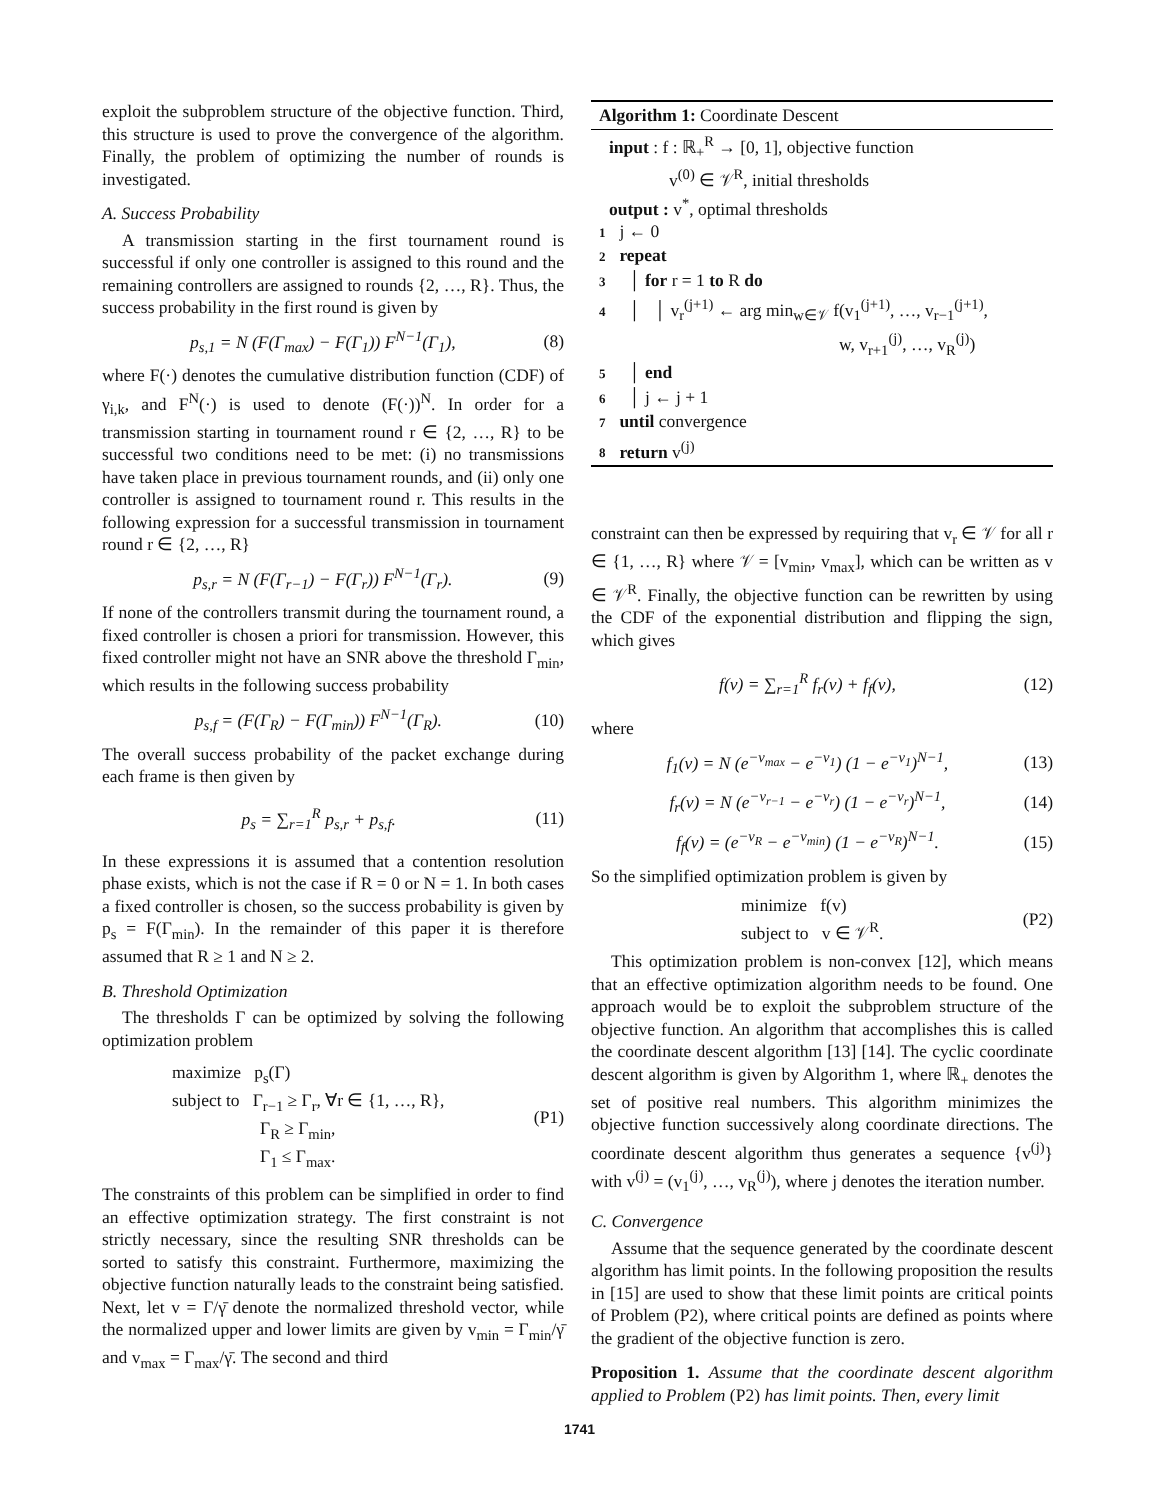exploit the subproblem structure of the objective function. Third, this structure is used to prove the convergence of the algorithm. Finally, the problem of optimizing the number of rounds is investigated.
A. Success Probability
A transmission starting in the first tournament round is successful if only one controller is assigned to this round and the remaining controllers are assigned to rounds {2, …, R}. Thus, the success probability in the first round is given by
p<sub>s,1</sub> = N (F(Γ<sub>max</sub>) − F(Γ<sub>1</sub>)) F<sup>N−1</sup>(Γ<sub>1</sub>), (8)
where F(·) denotes the cumulative distribution function (CDF) of γ<sub>i,k</sub>, and F<sup>N</sup>(·) is used to denote (F(·))<sup>N</sup>. In order for a transmission starting in tournament round r ∈ {2, …, R} to be successful two conditions need to be met: (i) no transmissions have taken place in previous tournament rounds, and (ii) only one controller is assigned to tournament round r. This results in the following expression for a successful transmission in tournament round r ∈ {2, …, R}
p<sub>s,r</sub> = N (F(Γ<sub>r−1</sub>) − F(Γ<sub>r</sub>)) F<sup>N−1</sup>(Γ<sub>r</sub>). (9)
If none of the controllers transmit during the tournament round, a fixed controller is chosen a priori for transmission. However, this fixed controller might not have an SNR above the threshold Γ<sub>min</sub>, which results in the following success probability
p<sub>s,f</sub> = (F(Γ<sub>R</sub>) − F(Γ<sub>min</sub>)) F<sup>N−1</sup>(Γ<sub>R</sub>). (10)
The overall success probability of the packet exchange during each frame is then given by
p<sub>s</sub> = ∑<sub>r=1</sub><sup>R</sup> p<sub>s,r</sub> + p<sub>s,f</sub>. (11)
In these expressions it is assumed that a contention resolution phase exists, which is not the case if R = 0 or N = 1. In both cases a fixed controller is chosen, so the success probability is given by p<sub>s</sub> = F(Γ<sub>min</sub>). In the remainder of this paper it is therefore assumed that R ≥ 1 and N ≥ 2.
B. Threshold Optimization
The thresholds Γ can be optimized by solving the following optimization problem
maximize p<sub>s</sub>(Γ)
subject to Γ<sub>r−1</sub> ≥ Γ<sub>r</sub>, ∀r ∈ {1, …, R},
Γ<sub>R</sub> ≥ Γ<sub>min</sub>,
Γ<sub>1</sub> ≤ Γ<sub>max</sub>. (P1)
The constraints of this problem can be simplified in order to find an effective optimization strategy. The first constraint is not strictly necessary, since the resulting SNR thresholds can be sorted to satisfy this constraint. Furthermore, maximizing the objective function naturally leads to the constraint being satisfied. Next, let v = Γ/γ̄ denote the normalized threshold vector, while the normalized upper and lower limits are given by v<sub>min</sub> = Γ<sub>min</sub>/γ̄ and v<sub>max</sub> = Γ<sub>max</sub>/γ̄. The second and third
Algorithm 1: Coordinate Descent
input : f : ℝ<sub>+</sub><sup>R</sup> → [0, 1], objective function
v<sup>(0)</sup> ∈ 𝒱<sup>R</sup>, initial thresholds
output : v<sup>*</sup>, optimal thresholds
1 j ← 0
2 repeat
3 │ for r = 1 to R do
4 │ │ v<sub>r</sub><sup>(j+1)</sup> ← arg min<sub>w∈𝒱</sub> f(v<sub>1</sub><sup>(j+1)</sup>, …, v<sub>r−1</sub><sup>(j+1)</sup>,
w, v<sub>r+1</sub><sup>(j)</sup>, …, v<sub>R</sub><sup>(j)</sup>)
5 │ end
6 │ j ← j + 1
7 until convergence
8 return v<sup>(j)</sup>
constraint can then be expressed by requiring that v<sub>r</sub> ∈ 𝒱 for all r ∈ {1, …, R} where 𝒱 = [v<sub>min</sub>, v<sub>max</sub>], which can be written as v ∈ 𝒱<sup>R</sup>. Finally, the objective function can be rewritten by using the CDF of the exponential distribution and flipping the sign, which gives
f(v) = ∑<sub>r=1</sub><sup>R</sup> f<sub>r</sub>(v) + f<sub>f</sub>(v), (12)
where
f<sub>1</sub>(v) = N (e<sup>−v<sub>max</sub></sup> − e<sup>−v<sub>1</sub></sup>) (1 − e<sup>−v<sub>1</sub></sup>)<sup>N−1</sup>, (13)
f<sub>r</sub>(v) = N (e<sup>−v<sub>r−1</sub></sup> − e<sup>−v<sub>r</sub></sup>) (1 − e<sup>−v<sub>r</sub></sup>)<sup>N−1</sup>, (14)
f<sub>f</sub>(v) = (e<sup>−v<sub>R</sub></sup> − e<sup>−v<sub>min</sub></sup>) (1 − e<sup>−v<sub>R</sub></sup>)<sup>N−1</sup>. (15)
So the simplified optimization problem is given by
minimize f(v)
subject to v ∈ 𝒱<sup>R</sup>. (P2)
This optimization problem is non-convex [12], which means that an effective optimization algorithm needs to be found. One approach would be to exploit the subproblem structure of the objective function. An algorithm that accomplishes this is called the coordinate descent algorithm [13] [14]. The cyclic coordinate descent algorithm is given by Algorithm 1, where ℝ<sub>+</sub> denotes the set of positive real numbers. This algorithm minimizes the objective function successively along coordinate directions. The coordinate descent algorithm thus generates a sequence {v<sup>(j)</sup>} with v<sup>(j)</sup> = (v<sub>1</sub><sup>(j)</sup>, …, v<sub>R</sub><sup>(j)</sup>), where j denotes the iteration number.
C. Convergence
Assume that the sequence generated by the coordinate descent algorithm has limit points. In the following proposition the results in [15] are used to show that these limit points are critical points of Problem (P2), where critical points are defined as points where the gradient of the objective function is zero.
Proposition 1. Assume that the coordinate descent algorithm applied to Problem (P2) has limit points. Then, every limit
1741